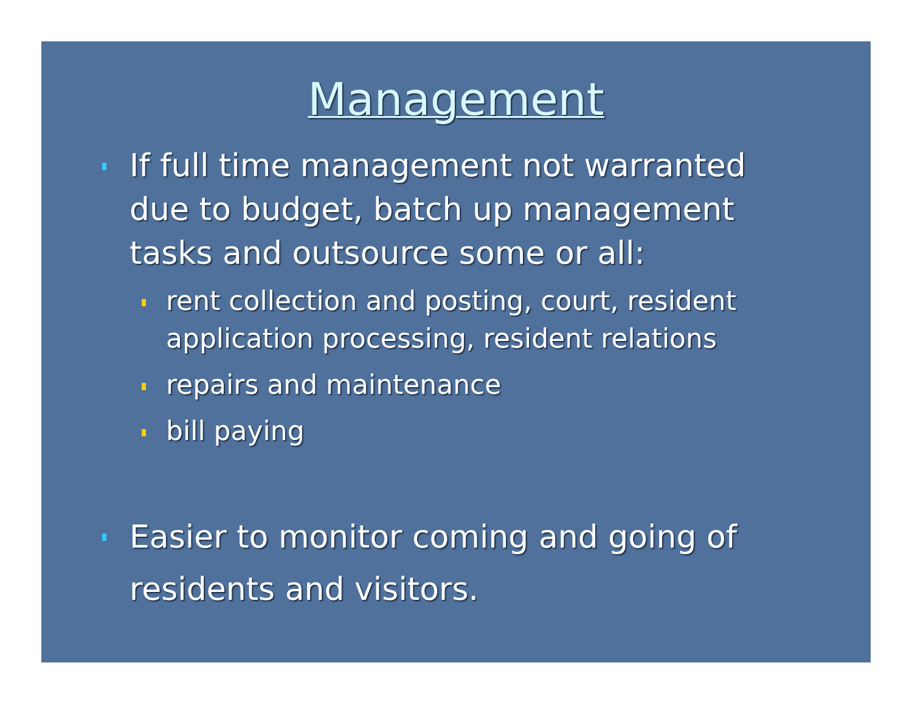Management
If full time management not warranted due to budget, batch up management tasks and outsource some or all:
rent collection and posting, court, resident application processing, resident relations
repairs and maintenance
bill paying
Easier to monitor coming and going of residents and visitors.